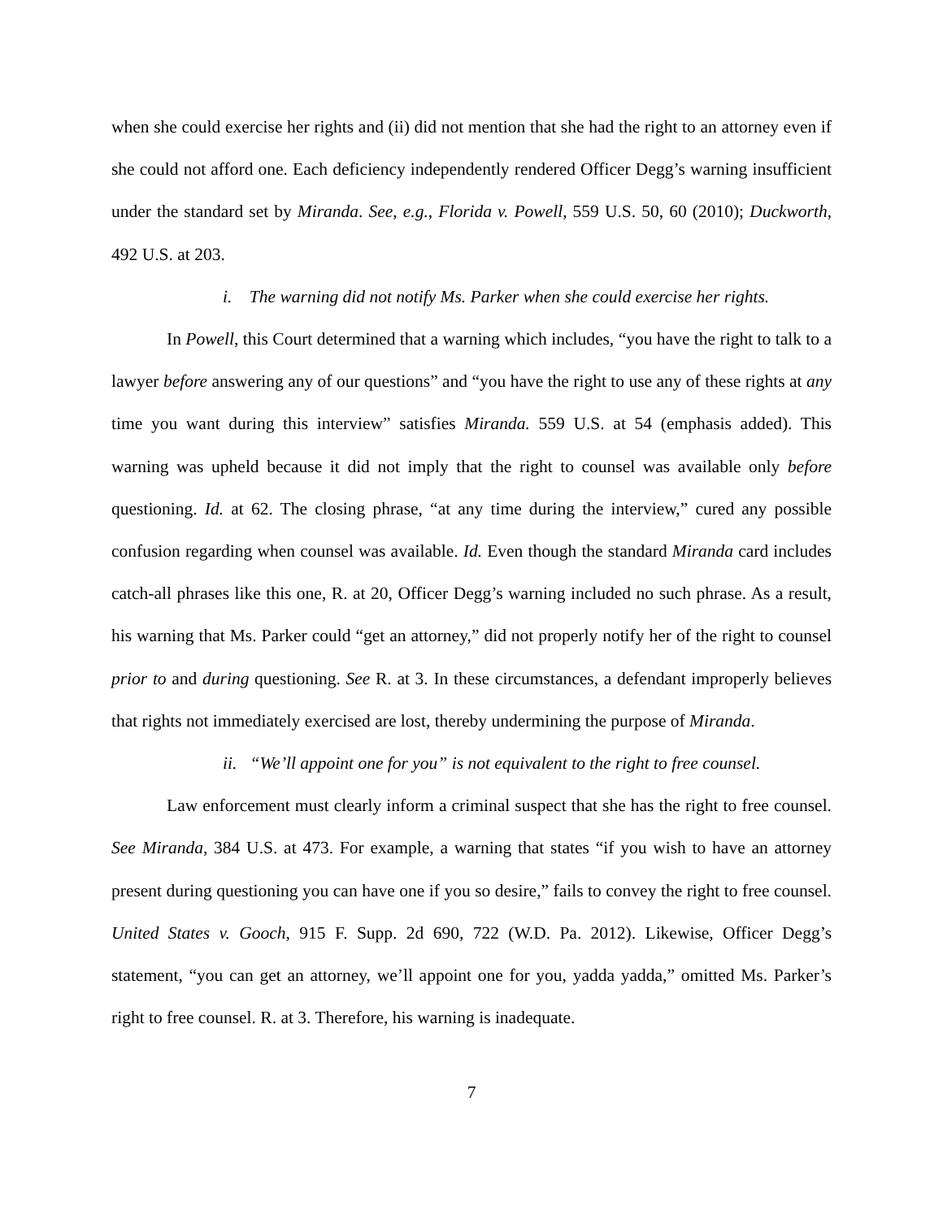when she could exercise her rights and (ii) did not mention that she had the right to an attorney even if she could not afford one. Each deficiency independently rendered Officer Degg’s warning insufficient under the standard set by Miranda. See, e.g., Florida v. Powell, 559 U.S. 50, 60 (2010); Duckworth, 492 U.S. at 203.
i. The warning did not notify Ms. Parker when she could exercise her rights.
In Powell, this Court determined that a warning which includes, “you have the right to talk to a lawyer before answering any of our questions” and “you have the right to use any of these rights at any time you want during this interview” satisfies Miranda. 559 U.S. at 54 (emphasis added). This warning was upheld because it did not imply that the right to counsel was available only before questioning. Id. at 62. The closing phrase, “at any time during the interview,” cured any possible confusion regarding when counsel was available. Id. Even though the standard Miranda card includes catch-all phrases like this one, R. at 20, Officer Degg’s warning included no such phrase. As a result, his warning that Ms. Parker could “get an attorney,” did not properly notify her of the right to counsel prior to and during questioning. See R. at 3. In these circumstances, a defendant improperly believes that rights not immediately exercised are lost, thereby undermining the purpose of Miranda.
ii. “We’ll appoint one for you” is not equivalent to the right to free counsel.
Law enforcement must clearly inform a criminal suspect that she has the right to free counsel. See Miranda, 384 U.S. at 473. For example, a warning that states “if you wish to have an attorney present during questioning you can have one if you so desire,” fails to convey the right to free counsel. United States v. Gooch, 915 F. Supp. 2d 690, 722 (W.D. Pa. 2012). Likewise, Officer Degg’s statement, “you can get an attorney, we’ll appoint one for you, yadda yadda,” omitted Ms. Parker’s right to free counsel. R. at 3. Therefore, his warning is inadequate.
7